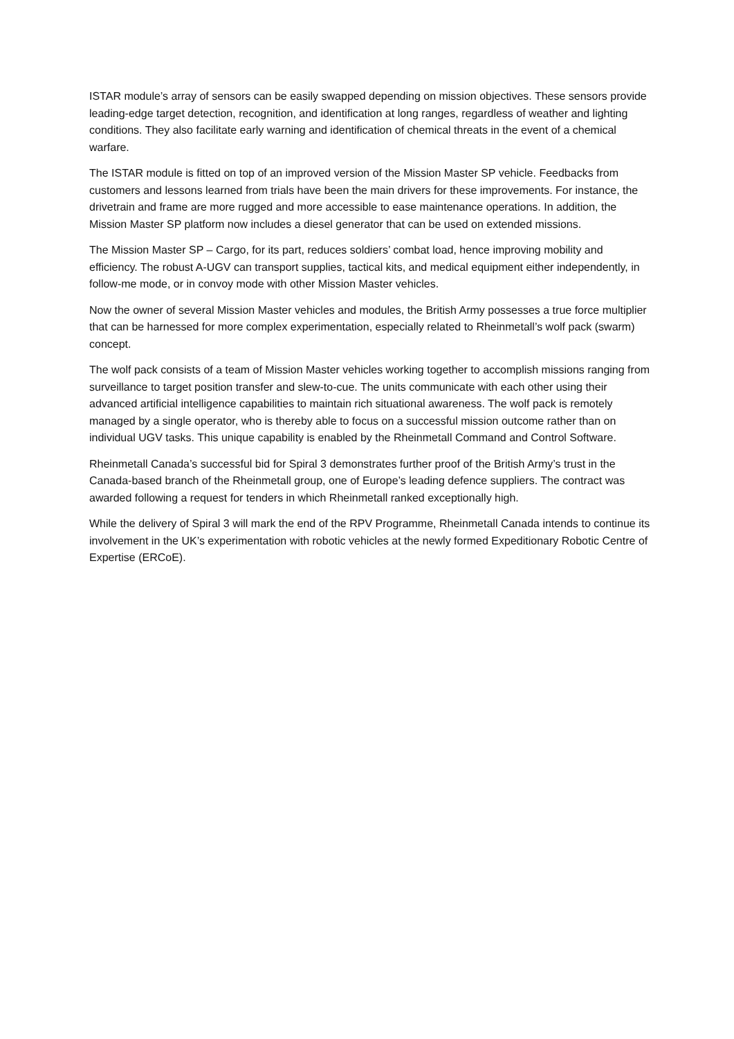ISTAR module’s array of sensors can be easily swapped depending on mission objectives. These sensors provide leading-edge target detection, recognition, and identification at long ranges, regardless of weather and lighting conditions. They also facilitate early warning and identification of chemical threats in the event of a chemical warfare.
The ISTAR module is fitted on top of an improved version of the Mission Master SP vehicle. Feedbacks from customers and lessons learned from trials have been the main drivers for these improvements. For instance, the drivetrain and frame are more rugged and more accessible to ease maintenance operations. In addition, the Mission Master SP platform now includes a diesel generator that can be used on extended missions.
The Mission Master SP – Cargo, for its part, reduces soldiers’ combat load, hence improving mobility and efficiency. The robust A-UGV can transport supplies, tactical kits, and medical equipment either independently, in follow-me mode, or in convoy mode with other Mission Master vehicles.
Now the owner of several Mission Master vehicles and modules, the British Army possesses a true force multiplier that can be harnessed for more complex experimentation, especially related to Rheinmetall’s wolf pack (swarm) concept.
The wolf pack consists of a team of Mission Master vehicles working together to accomplish missions ranging from surveillance to target position transfer and slew-to-cue. The units communicate with each other using their advanced artificial intelligence capabilities to maintain rich situational awareness. The wolf pack is remotely managed by a single operator, who is thereby able to focus on a successful mission outcome rather than on individual UGV tasks. This unique capability is enabled by the Rheinmetall Command and Control Software.
Rheinmetall Canada’s successful bid for Spiral 3 demonstrates further proof of the British Army’s trust in the Canada-based branch of the Rheinmetall group, one of Europe’s leading defence suppliers. The contract was awarded following a request for tenders in which Rheinmetall ranked exceptionally high.
While the delivery of Spiral 3 will mark the end of the RPV Programme, Rheinmetall Canada intends to continue its involvement in the UK’s experimentation with robotic vehicles at the newly formed Expeditionary Robotic Centre of Expertise (ERCoE).